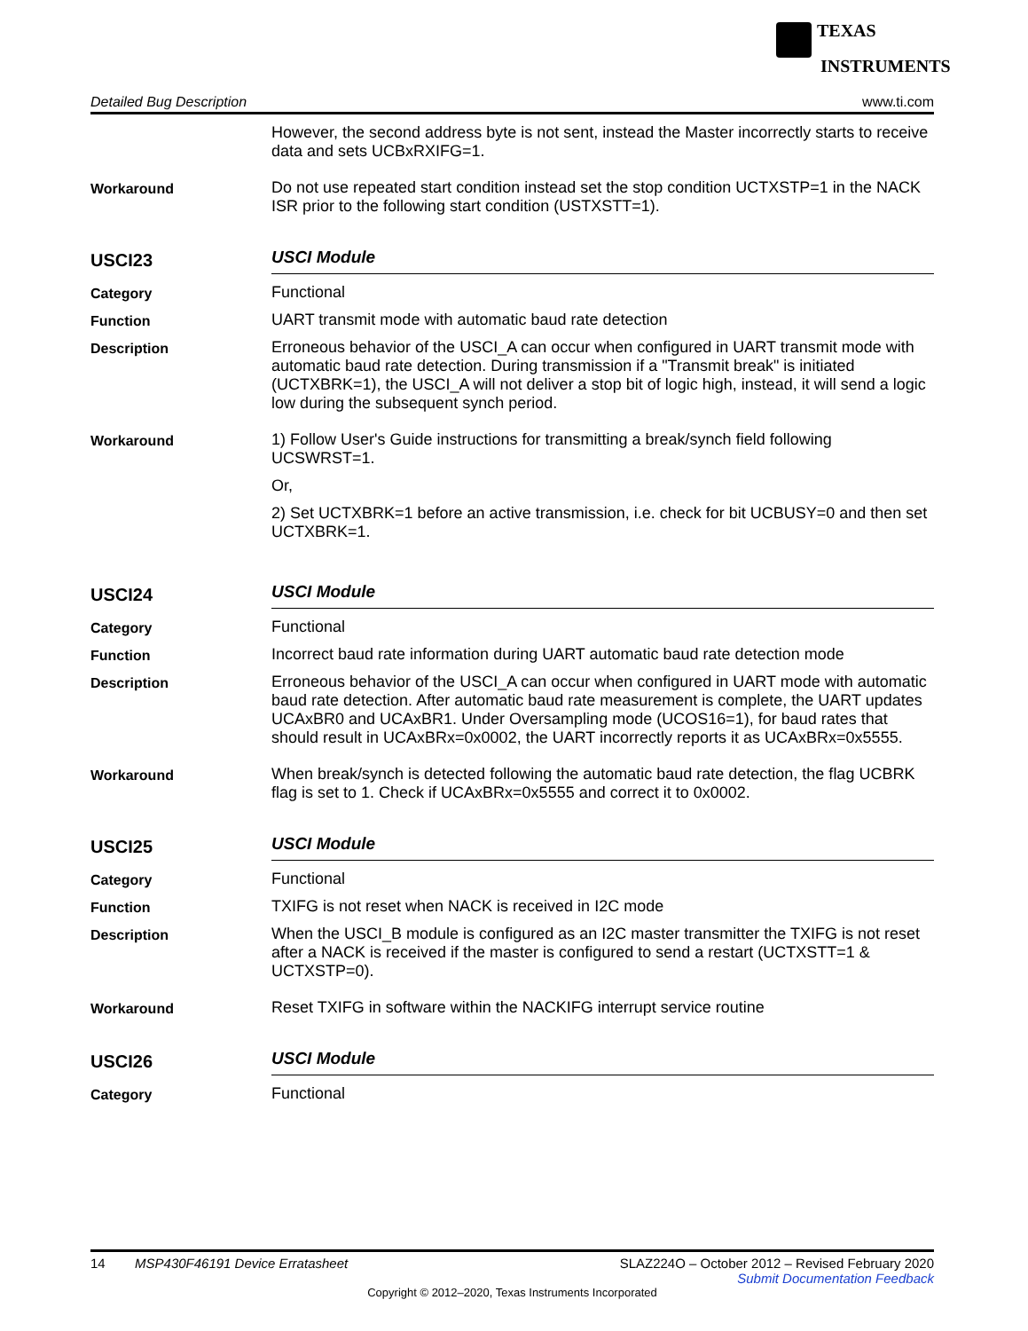TEXAS
INSTRUMENTS
Detailed Bug Description www.ti.com
However, the second address byte is not sent, instead the Master incorrectly starts to receive data and sets UCBxRXIFG=1.
Workaround
Do not use repeated start condition instead set the stop condition UCTXSTP=1 in the NACK ISR prior to the following start condition (USTXSTT=1).
USCI23
USCI Module
Category
Functional
Function
UART transmit mode with automatic baud rate detection
Description
Erroneous behavior of the USCI_A can occur when configured in UART transmit mode with automatic baud rate detection. During transmission if a "Transmit break" is initiated (UCTXBRK=1), the USCI_A will not deliver a stop bit of logic high, instead, it will send a logic low during the subsequent synch period.
Workaround
1) Follow User's Guide instructions for transmitting a break/synch field following UCSWRST=1.
Or,
2) Set UCTXBRK=1 before an active transmission, i.e. check for bit UCBUSY=0 and then set UCTXBRK=1.
USCI24
USCI Module
Category
Functional
Function
Incorrect baud rate information during UART automatic baud rate detection mode
Description
Erroneous behavior of the USCI_A can occur when configured in UART mode with automatic baud rate detection. After automatic baud rate measurement is complete, the UART updates UCAxBR0 and UCAxBR1. Under Oversampling mode (UCOS16=1), for baud rates that should result in UCAxBRx=0x0002, the UART incorrectly reports it as UCAxBRx=0x5555.
Workaround
When break/synch is detected following the automatic baud rate detection, the flag UCBRK flag is set to 1. Check if UCAxBRx=0x5555 and correct it to 0x0002.
USCI25
USCI Module
Category
Functional
Function
TXIFG is not reset when NACK is received in I2C mode
Description
When the USCI_B module is configured as an I2C master transmitter the TXIFG is not reset after a NACK is received if the master is configured to send a restart (UCTXSTT=1 & UCTXSTP=0).
Workaround
Reset TXIFG in software within the NACKIFG interrupt service routine
USCI26
USCI Module
Category
Functional
14 MSP430F46191 Device Erratasheet SLAZ224O – October 2012 – Revised February 2020
Submit Documentation Feedback
Copyright © 2012–2020, Texas Instruments Incorporated